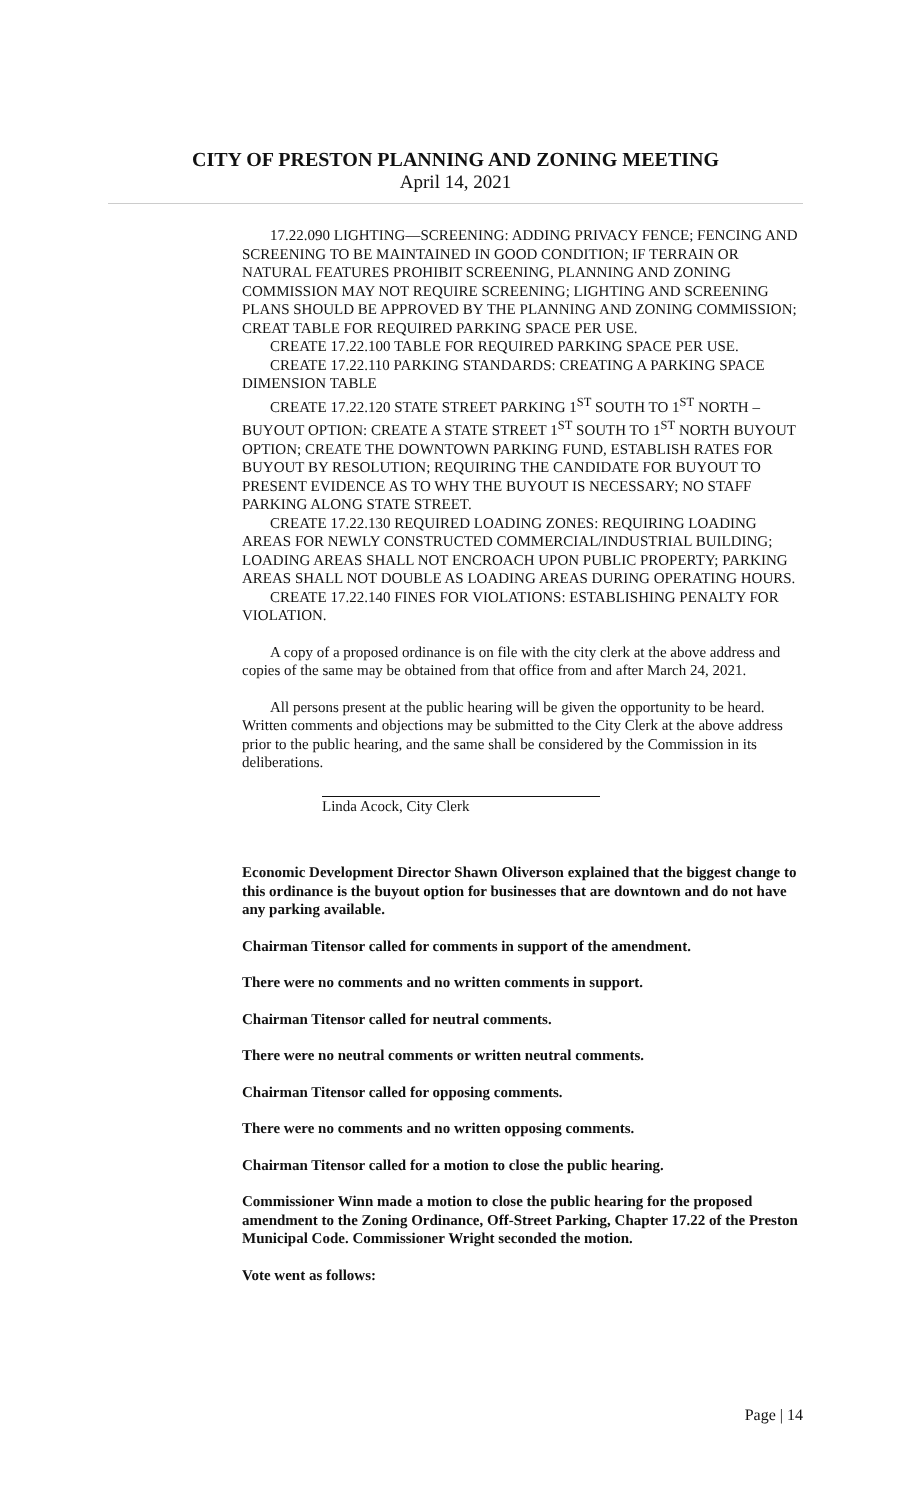CITY OF PRESTON PLANNING AND ZONING MEETING
April 14, 2021
17.22.090 LIGHTING—SCREENING: ADDING PRIVACY FENCE; FENCING AND SCREENING TO BE MAINTAINED IN GOOD CONDITION; IF TERRAIN OR NATURAL FEATURES PROHIBIT SCREENING, PLANNING AND ZONING COMMISSION MAY NOT REQUIRE SCREENING; LIGHTING AND SCREENING PLANS SHOULD BE APPROVED BY THE PLANNING AND ZONING COMMISSION; CREAT TABLE FOR REQUIRED PARKING SPACE PER USE.
CREATE 17.22.100 TABLE FOR REQUIRED PARKING SPACE PER USE.
CREATE 17.22.110 PARKING STANDARDS: CREATING A PARKING SPACE DIMENSION TABLE
CREATE 17.22.120 STATE STREET PARKING 1<sup>ST</sup> SOUTH TO 1<sup>ST</sup> NORTH – BUYOUT OPTION: CREATE A STATE STREET 1<sup>ST</sup> SOUTH TO 1<sup>ST</sup> NORTH BUYOUT OPTION; CREATE THE DOWNTOWN PARKING FUND, ESTABLISH RATES FOR BUYOUT BY RESOLUTION; REQUIRING THE CANDIDATE FOR BUYOUT TO PRESENT EVIDENCE AS TO WHY THE BUYOUT IS NECESSARY; NO STAFF PARKING ALONG STATE STREET.
CREATE 17.22.130 REQUIRED LOADING ZONES: REQUIRING LOADING AREAS FOR NEWLY CONSTRUCTED COMMERCIAL/INDUSTRIAL BUILDING; LOADING AREAS SHALL NOT ENCROACH UPON PUBLIC PROPERTY; PARKING AREAS SHALL NOT DOUBLE AS LOADING AREAS DURING OPERATING HOURS.
CREATE 17.22.140 FINES FOR VIOLATIONS: ESTABLISHING PENALTY FOR VIOLATION.
A copy of a proposed ordinance is on file with the city clerk at the above address and copies of the same may be obtained from that office from and after March 24, 2021.
All persons present at the public hearing will be given the opportunity to be heard. Written comments and objections may be submitted to the City Clerk at the above address prior to the public hearing, and the same shall be considered by the Commission in its deliberations.
Linda Acock, City Clerk
Economic Development Director Shawn Oliverson explained that the biggest change to this ordinance is the buyout option for businesses that are downtown and do not have any parking available.
Chairman Titensor called for comments in support of the amendment.
There were no comments and no written comments in support.
Chairman Titensor called for neutral comments.
There were no neutral comments or written neutral comments.
Chairman Titensor called for opposing comments.
There were no comments and no written opposing comments.
Chairman Titensor called for a motion to close the public hearing.
Commissioner Winn made a motion to close the public hearing for the proposed amendment to the Zoning Ordinance, Off-Street Parking, Chapter 17.22 of the Preston Municipal Code. Commissioner Wright seconded the motion.
Vote went as follows:
Page | 14